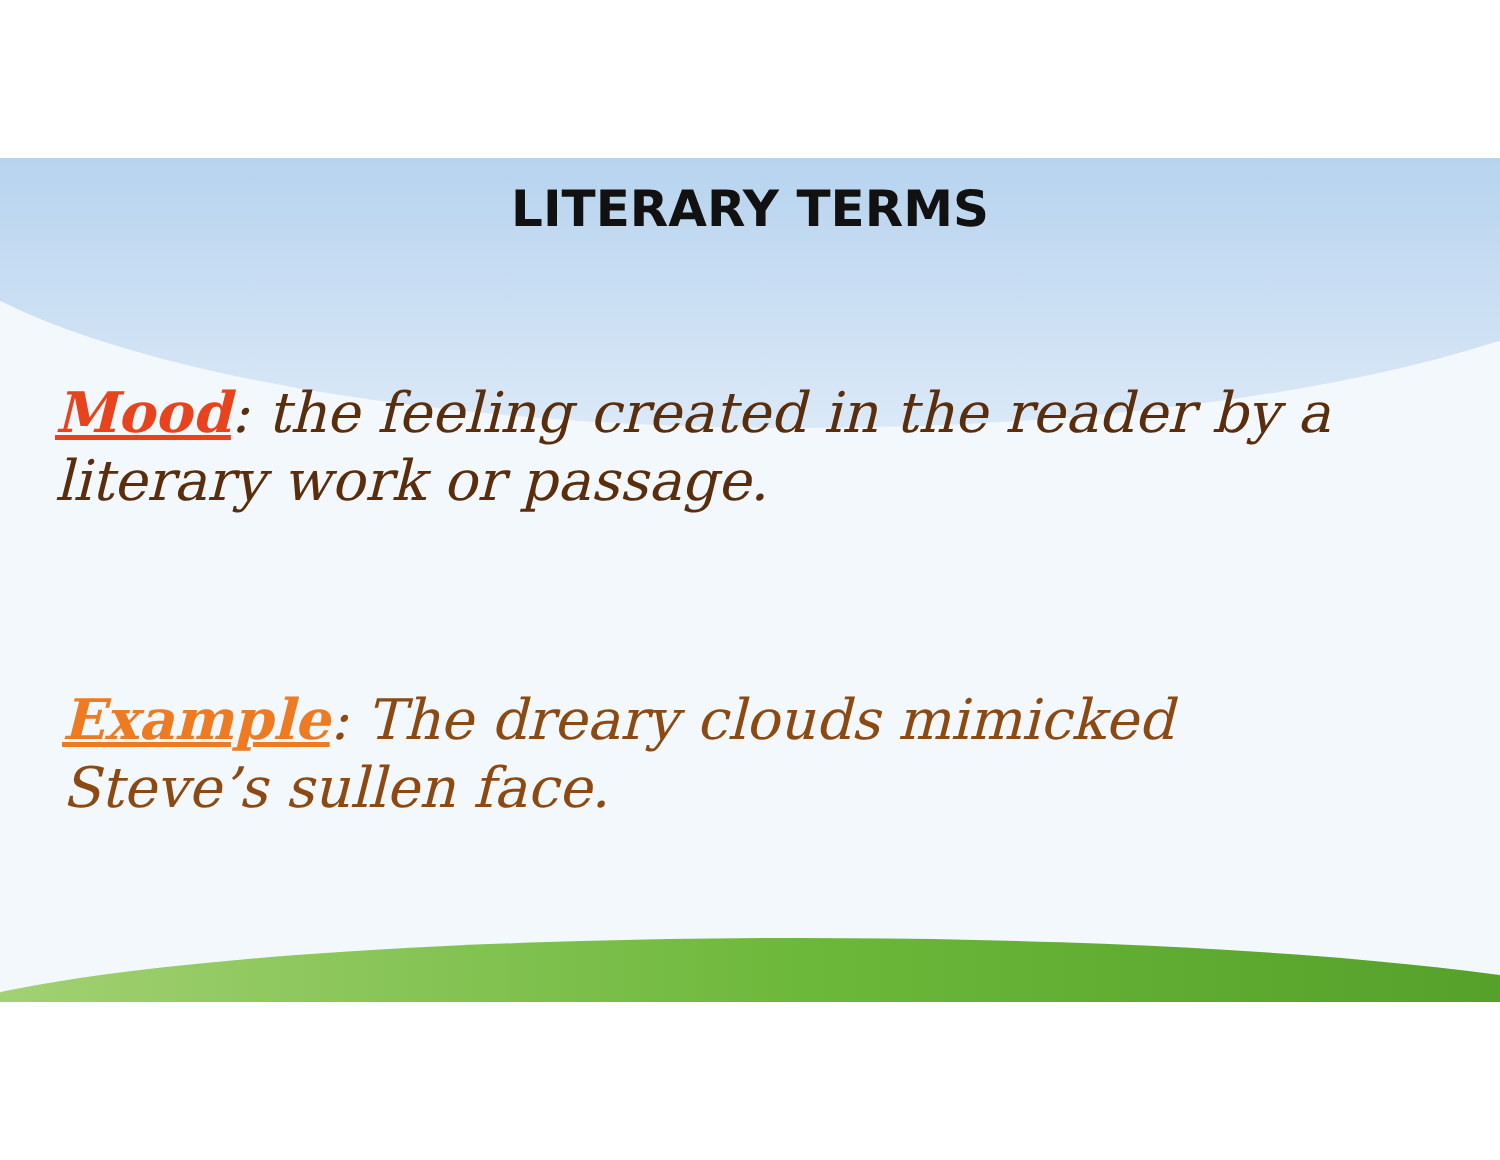LITERARY TERMS
Mood: the feeling created in the reader by a literary work or passage.
Example: The dreary clouds mimicked Steve’s sullen face.